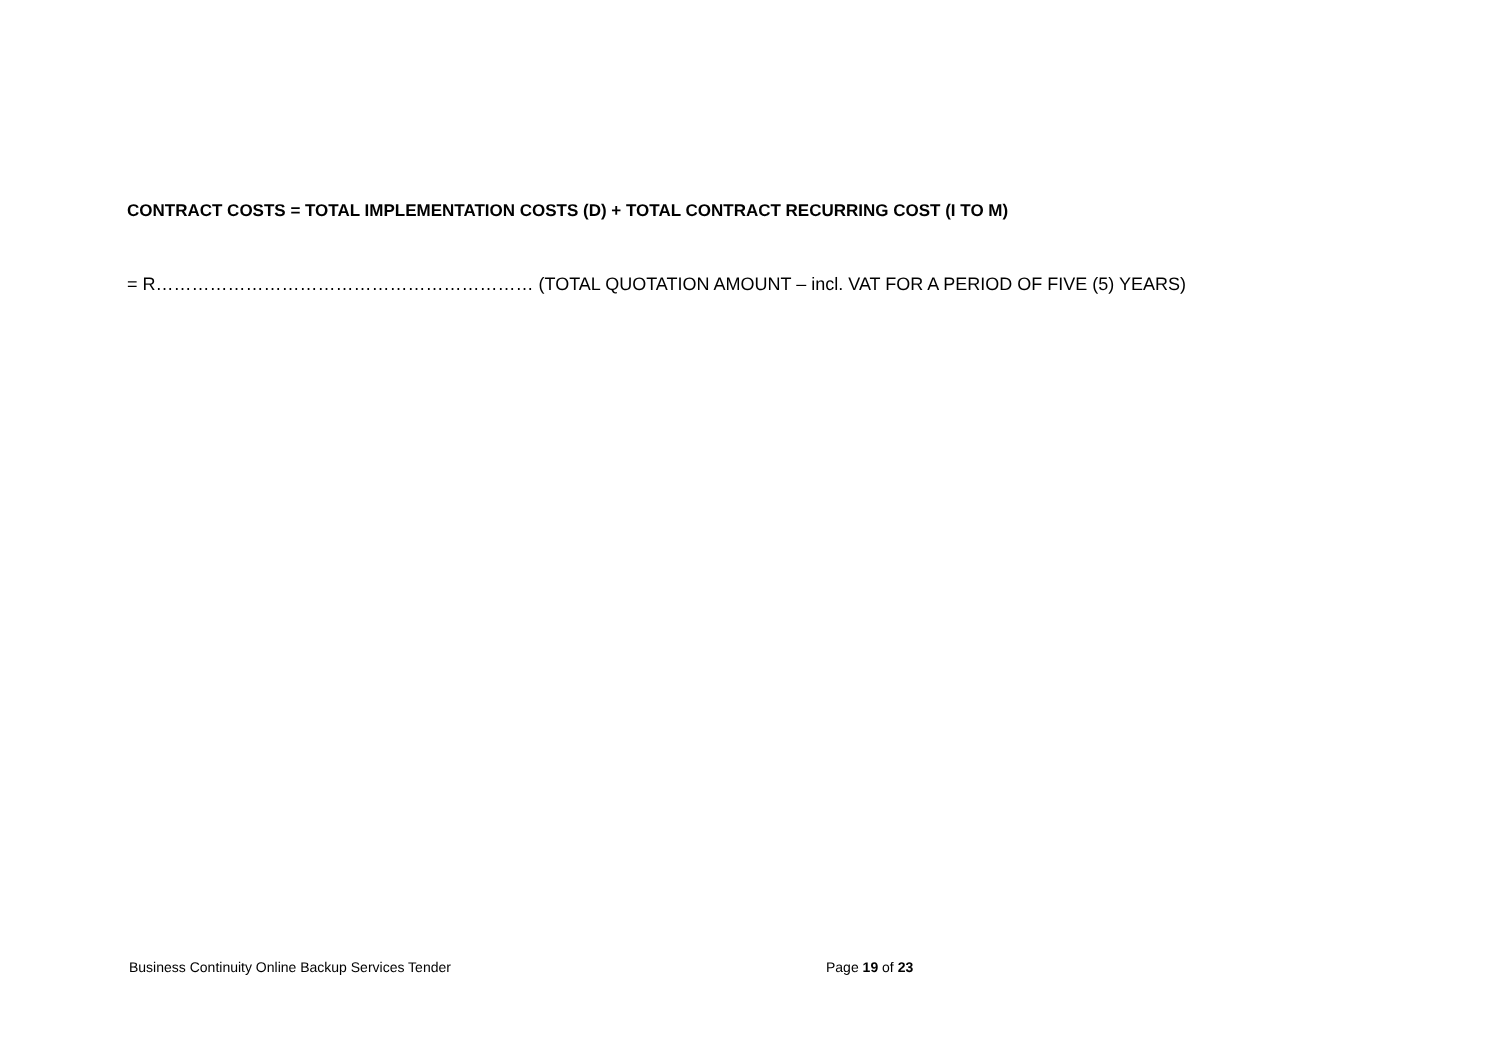CONTRACT COSTS = TOTAL IMPLEMENTATION COSTS (D) + TOTAL CONTRACT RECURRING COST (I TO M)
= R……………………………………………………… (TOTAL QUOTATION AMOUNT – incl. VAT FOR A PERIOD OF FIVE (5) YEARS)
Business Continuity Online Backup Services Tender Page 19 of 23